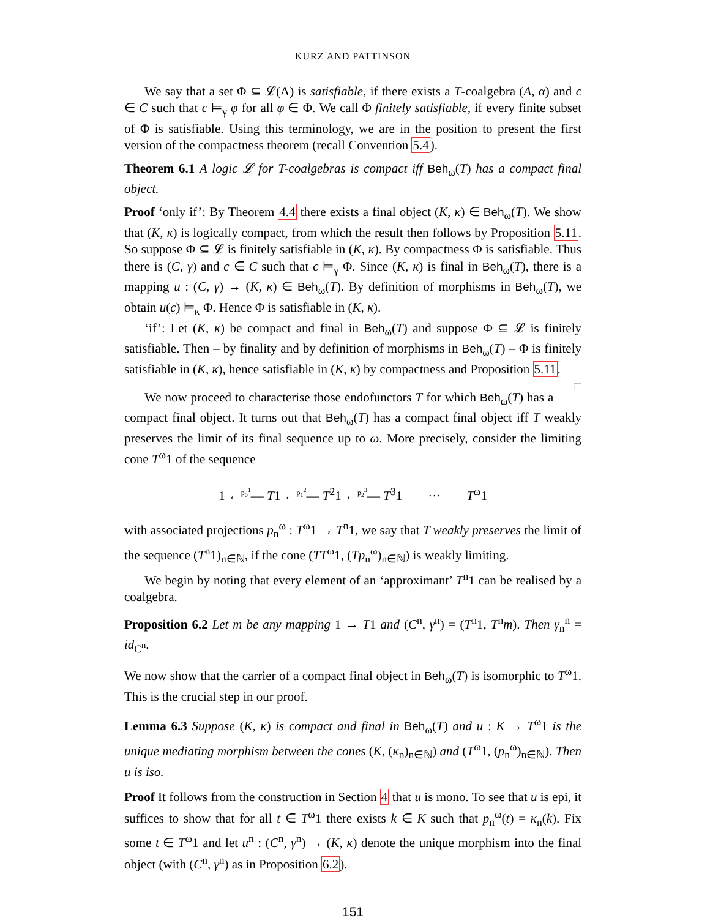KURZ AND PATTINSON
We say that a set Φ ⊆ 𝓛(Λ) is satisfiable, if there exists a T-coalgebra (A, α) and c ∈ C such that c ⊨<sub>γ</sub> φ for all φ ∈ Φ. We call Φ finitely satisfiable, if every finite subset of Φ is satisfiable. Using this terminology, we are in the position to present the first version of the compactness theorem (recall Convention 5.4).
Theorem 6.1 A logic 𝓛 for T-coalgebras is compact iff Beh<sub>ω</sub>(T) has a compact final object.
Proof ‘only if’: By Theorem 4.4 there exists a final object (K, κ) ∈ Beh<sub>ω</sub>(T). We show that (K, κ) is logically compact, from which the result then follows by Proposition 5.11. So suppose Φ ⊆ 𝓛 is finitely satisfiable in (K, κ). By compactness Φ is satisfiable. Thus there is (C, γ) and c ∈ C such that c ⊨<sub>γ</sub> Φ. Since (K, κ) is final in Beh<sub>ω</sub>(T), there is a mapping u : (C, γ) → (K, κ) ∈ Beh<sub>ω</sub>(T). By definition of morphisms in Beh<sub>ω</sub>(T), we obtain u(c) ⊨<sub>κ</sub> Φ. Hence Φ is satisfiable in (K, κ).
‘if’: Let (K, κ) be compact and final in Beh<sub>ω</sub>(T) and suppose Φ ⊆ 𝓛 is finitely satisfiable. Then – by finality and by definition of morphisms in Beh<sub>ω</sub>(T) – Φ is finitely satisfiable in (K, κ), hence satisfiable in (K, κ) by compactness and Proposition 5.11. □
We now proceed to characterise those endofunctors T for which Beh<sub>ω</sub>(T) has a compact final object. It turns out that Beh<sub>ω</sub>(T) has a compact final object iff T weakly preserves the limit of its final sequence up to ω. More precisely, consider the limiting cone T<sup>ω</sup>1 of the sequence
1 ←<sup>p<sub>0</sub><sup>1</sup></sup>— T1 ←<sup>p<sub>1</sub><sup>2</sup></sup>— T<sup>2</sup>1 ←<sup>p<sub>2</sub><sup>3</sup></sup>— T<sup>3</sup>1 ··· T<sup>ω</sup>1
with associated projections p<sub>n</sub><sup>ω</sup> : T<sup>ω</sup>1 → T<sup>n</sup>1, we say that T weakly preserves the limit of the sequence (T<sup>n</sup>1)<sub>n∈ℕ</sub>, if the cone (TT<sup>ω</sup>1, (Tp<sub>n</sub><sup>ω</sup>)<sub>n∈ℕ</sub>) is weakly limiting.
We begin by noting that every element of an ‘approximant’ T<sup>n</sup>1 can be realised by a coalgebra.
Proposition 6.2 Let m be any mapping 1 → T1 and (C<sup>n</sup>, γ<sup>n</sup>) = (T<sup>n</sup>1, T<sup>n</sup>m). Then γ<sub>n</sub><sup>n</sup> = id<sub>C<sup>n</sup></sub>.
We now show that the carrier of a compact final object in Beh<sub>ω</sub>(T) is isomorphic to T<sup>ω</sup>1. This is the crucial step in our proof.
Lemma 6.3 Suppose (K, κ) is compact and final in Beh<sub>ω</sub>(T) and u : K → T<sup>ω</sup>1 is the unique mediating morphism between the cones (K, (κ<sub>n</sub>)<sub>n∈ℕ</sub>) and (T<sup>ω</sup>1, (p<sub>n</sub><sup>ω</sup>)<sub>n∈ℕ</sub>). Then u is iso.
Proof It follows from the construction in Section 4 that u is mono. To see that u is epi, it suffices to show that for all t ∈ T<sup>ω</sup>1 there exists k ∈ K such that p<sub>n</sub><sup>ω</sup>(t) = κ<sub>n</sub>(k). Fix some t ∈ T<sup>ω</sup>1 and let u<sup>n</sup> : (C<sup>n</sup>, γ<sup>n</sup>) → (K, κ) denote the unique morphism into the final object (with (C<sup>n</sup>, γ<sup>n</sup>) as in Proposition 6.2).
151